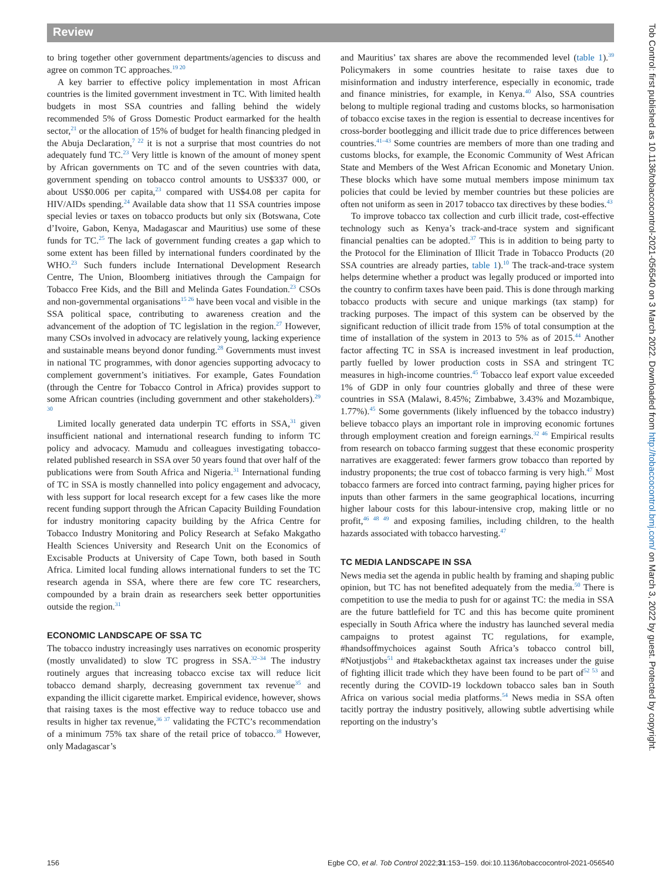Review
to bring together other government departments/agencies to discuss and agree on common TC approaches.<sup>19 20</sup>
A key barrier to effective policy implementation in most African countries is the limited government investment in TC. With limited health budgets in most SSA countries and falling behind the widely recommended 5% of Gross Domestic Product earmarked for the health sector,<sup>21</sup> or the allocation of 15% of budget for health financing pledged in the Abuja Declaration,<sup>7 22</sup> it is not a surprise that most countries do not adequately fund TC.<sup>23</sup> Very little is known of the amount of money spent by African governments on TC and of the seven countries with data, government spending on tobacco control amounts to US$337 000, or about US$0.006 per capita,<sup>23</sup> compared with US$4.08 per capita for HIV/AIDs spending.<sup>24</sup> Available data show that 11 SSA countries impose special levies or taxes on tobacco products but only six (Botswana, Cote d’Ivoire, Gabon, Kenya, Madagascar and Mauritius) use some of these funds for TC.<sup>25</sup> The lack of government funding creates a gap which to some extent has been filled by international funders coordinated by the WHO.<sup>23</sup> Such funders include International Development Research Centre, The Union, Bloomberg initiatives through the Campaign for Tobacco Free Kids, and the Bill and Melinda Gates Foundation.<sup>23</sup> CSOs and non-governmental organisations<sup>15 26</sup> have been vocal and visible in the SSA political space, contributing to awareness creation and the advancement of the adoption of TC legislation in the region.<sup>27</sup> However, many CSOs involved in advocacy are relatively young, lacking experience and sustainable means beyond donor funding.<sup>28</sup> Governments must invest in national TC programmes, with donor agencies supporting advocacy to complement government’s initiatives. For example, Gates Foundation (through the Centre for Tobacco Control in Africa) provides support to some African countries (including government and other stakeholders).<sup>29 30</sup>
Limited locally generated data underpin TC efforts in SSA,<sup>31</sup> given insufficient national and international research funding to inform TC policy and advocacy. Mamudu and colleagues investigating tobacco-related published research in SSA over 50 years found that over half of the publications were from South Africa and Nigeria.<sup>31</sup> International funding of TC in SSA is mostly channelled into policy engagement and advocacy, with less support for local research except for a few cases like the more recent funding support through the African Capacity Building Foundation for industry monitoring capacity building by the Africa Centre for Tobacco Industry Monitoring and Policy Research at Sefako Makgatho Health Sciences University and Research Unit on the Economics of Excisable Products at University of Cape Town, both based in South Africa. Limited local funding allows international funders to set the TC research agenda in SSA, where there are few core TC researchers, compounded by a brain drain as researchers seek better opportunities outside the region.<sup>31</sup>
ECONOMIC LANDSCAPE OF SSA TC
The tobacco industry increasingly uses narratives on economic prosperity (mostly unvalidated) to slow TC progress in SSA.<sup>32–34</sup> The industry routinely argues that increasing tobacco excise tax will reduce licit tobacco demand sharply, decreasing government tax revenue<sup>35</sup> and expanding the illicit cigarette market. Empirical evidence, however, shows that raising taxes is the most effective way to reduce tobacco use and results in higher tax revenue,<sup>36 37</sup> validating the FCTC’s recommendation of a minimum 75% tax share of the retail price of tobacco.<sup>38</sup> However, only Madagascar’s
and Mauritius’ tax shares are above the recommended level (table 1).<sup>39</sup> Policymakers in some countries hesitate to raise taxes due to misinformation and industry interference, especially in economic, trade and finance ministries, for example, in Kenya.<sup>40</sup> Also, SSA countries belong to multiple regional trading and customs blocks, so harmonisation of tobacco excise taxes in the region is essential to decrease incentives for cross-border bootlegging and illicit trade due to price differences between countries.<sup>41–43</sup> Some countries are members of more than one trading and customs blocks, for example, the Economic Community of West African State and Members of the West African Economic and Monetary Union. These blocks which have some mutual members impose minimum tax policies that could be levied by member countries but these policies are often not uniform as seen in 2017 tobacco tax directives by these bodies.<sup>43</sup>
To improve tobacco tax collection and curb illicit trade, cost-effective technology such as Kenya’s track-and-trace system and significant financial penalties can be adopted.<sup>37</sup> This is in addition to being party to the Protocol for the Elimination of Illicit Trade in Tobacco Products (20 SSA countries are already parties, table 1).<sup>10</sup> The track-and-trace system helps determine whether a product was legally produced or imported into the country to confirm taxes have been paid. This is done through marking tobacco products with secure and unique markings (tax stamp) for tracking purposes. The impact of this system can be observed by the significant reduction of illicit trade from 15% of total consumption at the time of installation of the system in 2013 to 5% as of 2015.<sup>44</sup> Another factor affecting TC in SSA is increased investment in leaf production, partly fuelled by lower production costs in SSA and stringent TC measures in high-income countries.<sup>45</sup> Tobacco leaf export value exceeded 1% of GDP in only four countries globally and three of these were countries in SSA (Malawi, 8.45%; Zimbabwe, 3.43% and Mozambique, 1.77%).<sup>45</sup> Some governments (likely influenced by the tobacco industry) believe tobacco plays an important role in improving economic fortunes through employment creation and foreign earnings.<sup>32 46</sup> Empirical results from research on tobacco farming suggest that these economic prosperity narratives are exaggerated: fewer farmers grow tobacco than reported by industry proponents; the true cost of tobacco farming is very high.<sup>47</sup> Most tobacco farmers are forced into contract farming, paying higher prices for inputs than other farmers in the same geographical locations, incurring higher labour costs for this labour-intensive crop, making little or no profit,<sup>46 48 49</sup> and exposing families, including children, to the health hazards associated with tobacco harvesting.<sup>47</sup>
TC MEDIA LANDSCAPE IN SSA
News media set the agenda in public health by framing and shaping public opinion, but TC has not benefited adequately from the media.<sup>50</sup> There is competition to use the media to push for or against TC: the media in SSA are the future battlefield for TC and this has become quite prominent especially in South Africa where the industry has launched several media campaigns to protest against TC regulations, for example, #handsoffmychoices against South Africa’s tobacco control bill, #Notjustjobs<sup>51</sup> and #takebackthetax against tax increases under the guise of fighting illicit trade which they have been found to be part of<sup>52 53</sup> and recently during the COVID-19 lockdown tobacco sales ban in South Africa on various social media platforms.<sup>54</sup> News media in SSA often tacitly portray the industry positively, allowing subtle advertising while reporting on the industry’s
156 Egbe CO, et al. Tob Control 2022;31:153–159. doi:10.1136/tobaccocontrol-2021-056540
Tob Control: first published as 10.1136/tobaccocontrol-2021-056540 on 3 March 2022. Downloaded from http://tobaccocontrol.bmj.com/ on March 3, 2022 by guest. Protected by copyright.